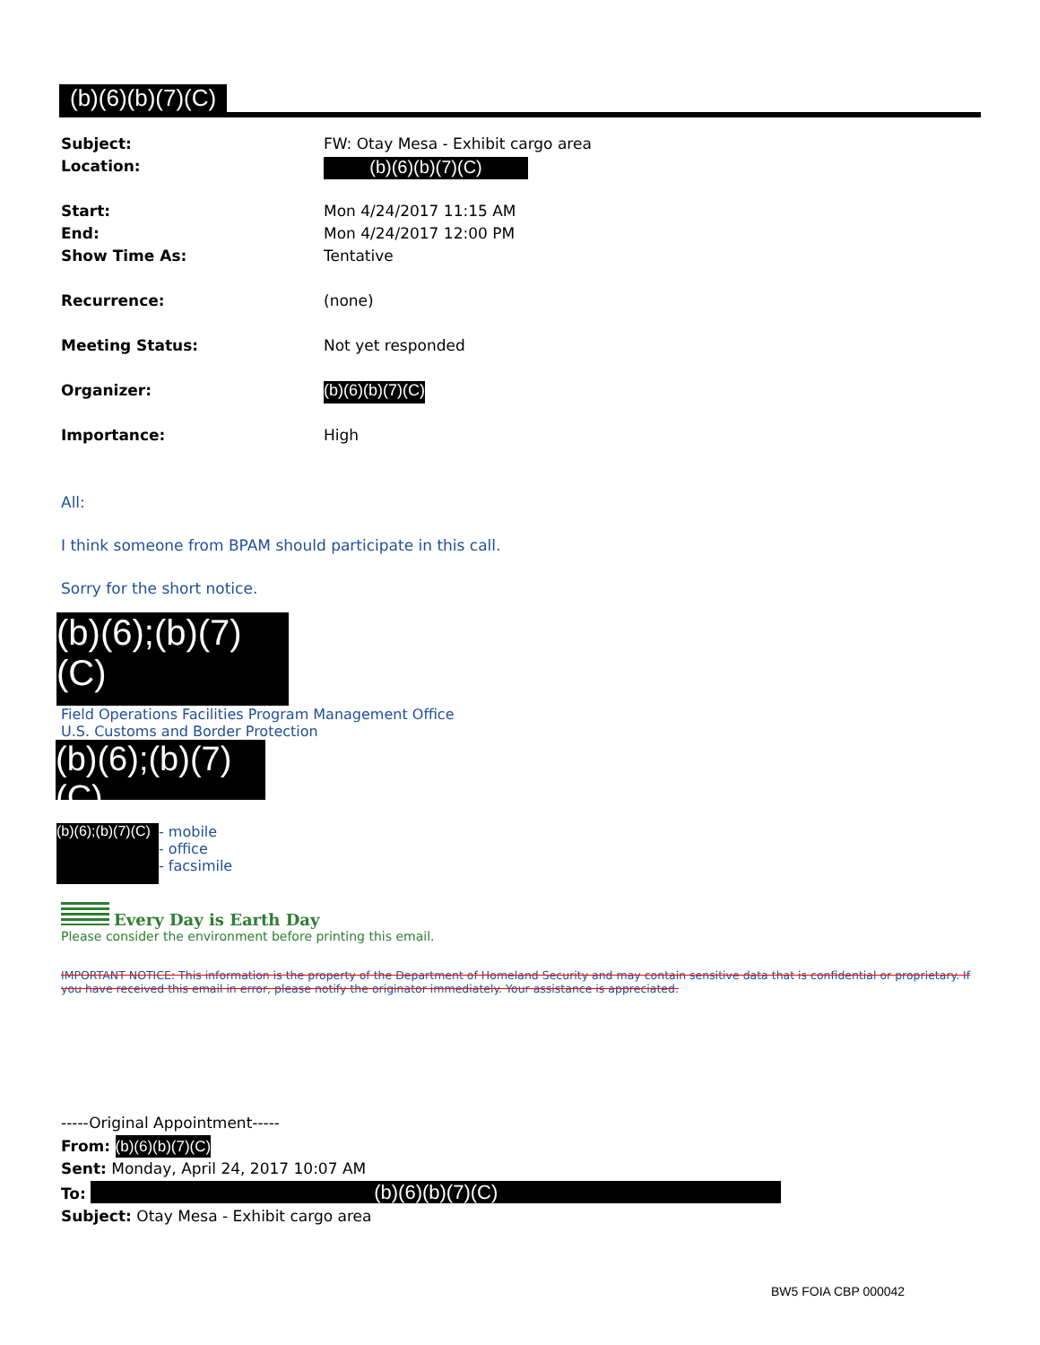(b)(6)(b)(7)(C)
Subject: FW: Otay Mesa - Exhibit cargo area
Location: (b)(6)(b)(7)(C)
Start: Mon 4/24/2017 11:15 AM
End: Mon 4/24/2017 12:00 PM
Show Time As: Tentative
Recurrence: (none)
Meeting Status: Not yet responded
Organizer: (b)(6)(b)(7)(C)
Importance: High
All:
I think someone from BPAM should participate in this call.
Sorry for the short notice.
(b)(6);(b)(7)(C)
Field Operations Facilities Program Management Office
U.S. Customs and Border Protection
(b)(6);(b)(7)(C)
(b)(6);(b)(7)(C) - mobile
- office
- facsimile
Every Day is Earth Day
Please consider the environment before printing this email.
IMPORTANT NOTICE: This information is the property of the Department of Homeland Security and may contain sensitive data that is confidential or proprietary. If you have received this email in error, please notify the originator immediately. Your assistance is appreciated.
-----Original Appointment-----
From: (b)(6)(b)(7)(C)
Sent: Monday, April 24, 2017 10:07 AM
To: (b)(6)(b)(7)(C)
Subject: Otay Mesa - Exhibit cargo area
BW5 FOIA CBP 000042